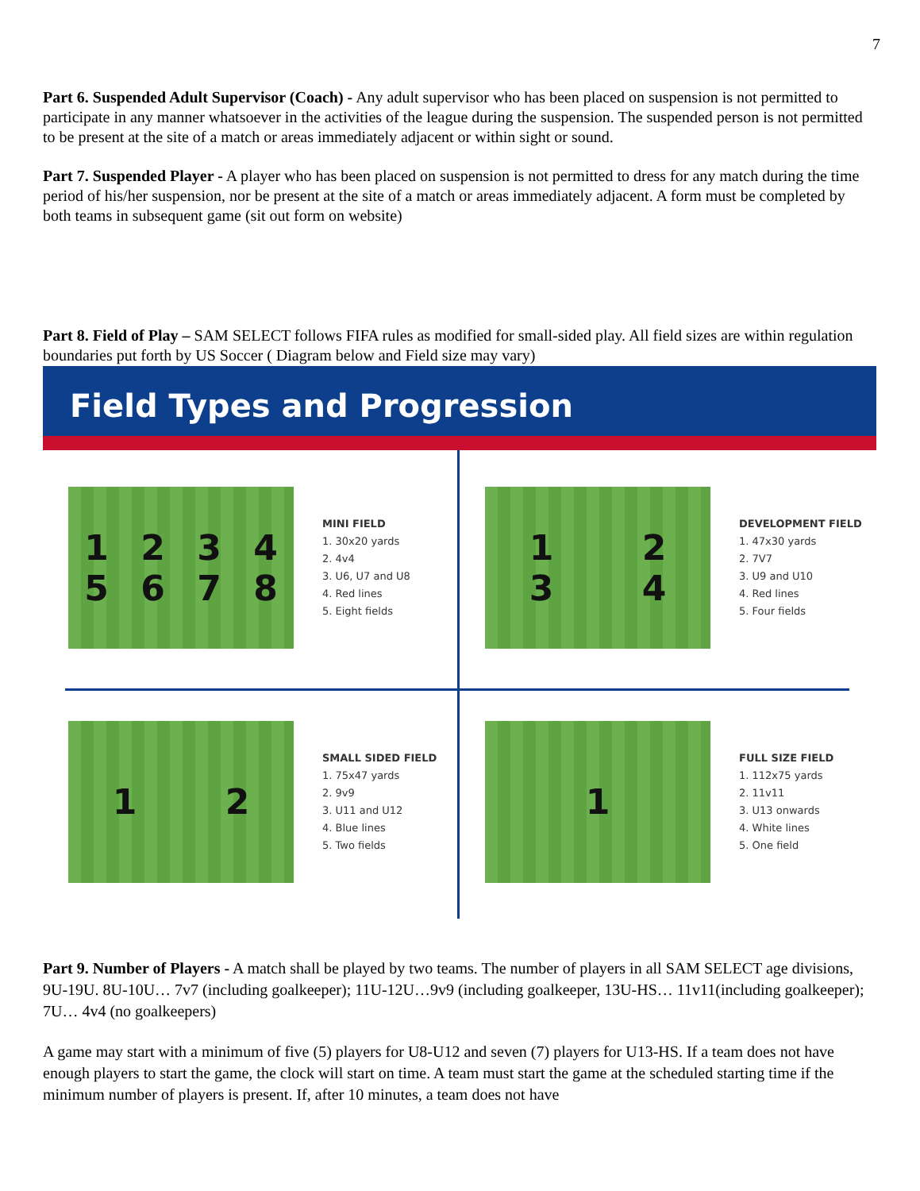7
Part 6. Suspended Adult Supervisor (Coach) - Any adult supervisor who has been placed on suspension is not permitted to participate in any manner whatsoever in the activities of the league during the suspension. The suspended person is not permitted to be present at the site of a match or areas immediately adjacent or within sight or sound.
Part 7. Suspended Player - A player who has been placed on suspension is not permitted to dress for any match during the time period of his/her suspension, nor be present at the site of a match or areas immediately adjacent. A form must be completed by both teams in subsequent game (sit out form on website)
Part 8. Field of Play – SAM SELECT follows FIFA rules as modified for small-sided play. All field sizes are within regulation boundaries put forth by US Soccer ( Diagram below and Field size may vary)
Field Types and Progression
12345678
MINI FIELD
1. 30x20 yards
2. 4v4
3. U6, U7 and U8
4. Red lines
5. Eight fields
1234
DEVELOPMENT FIELD
1. 47x30 yards
2. 7V7
3. U9 and U10
4. Red lines
5. Four fields
12
SMALL SIDED FIELD
1. 75x47 yards
2. 9v9
3. U11 and U12
4. Blue lines
5. Two fields
1
FULL SIZE FIELD
1. 112x75 yards
2. 11v11
3. U13 onwards
4. White lines
5. One field
Part 9. Number of Players - A match shall be played by two teams. The number of players in all SAM SELECT age divisions, 9U-19U. 8U-10U… 7v7 (including goalkeeper); 11U-12U…9v9 (including goalkeeper, 13U-HS… 11v11(including goalkeeper); 7U… 4v4 (no goalkeepers)
A game may start with a minimum of five (5) players for U8-U12 and seven (7) players for U13-HS. If a team does not have enough players to start the game, the clock will start on time. A team must start the game at the scheduled starting time if the minimum number of players is present. If, after 10 minutes, a team does not have